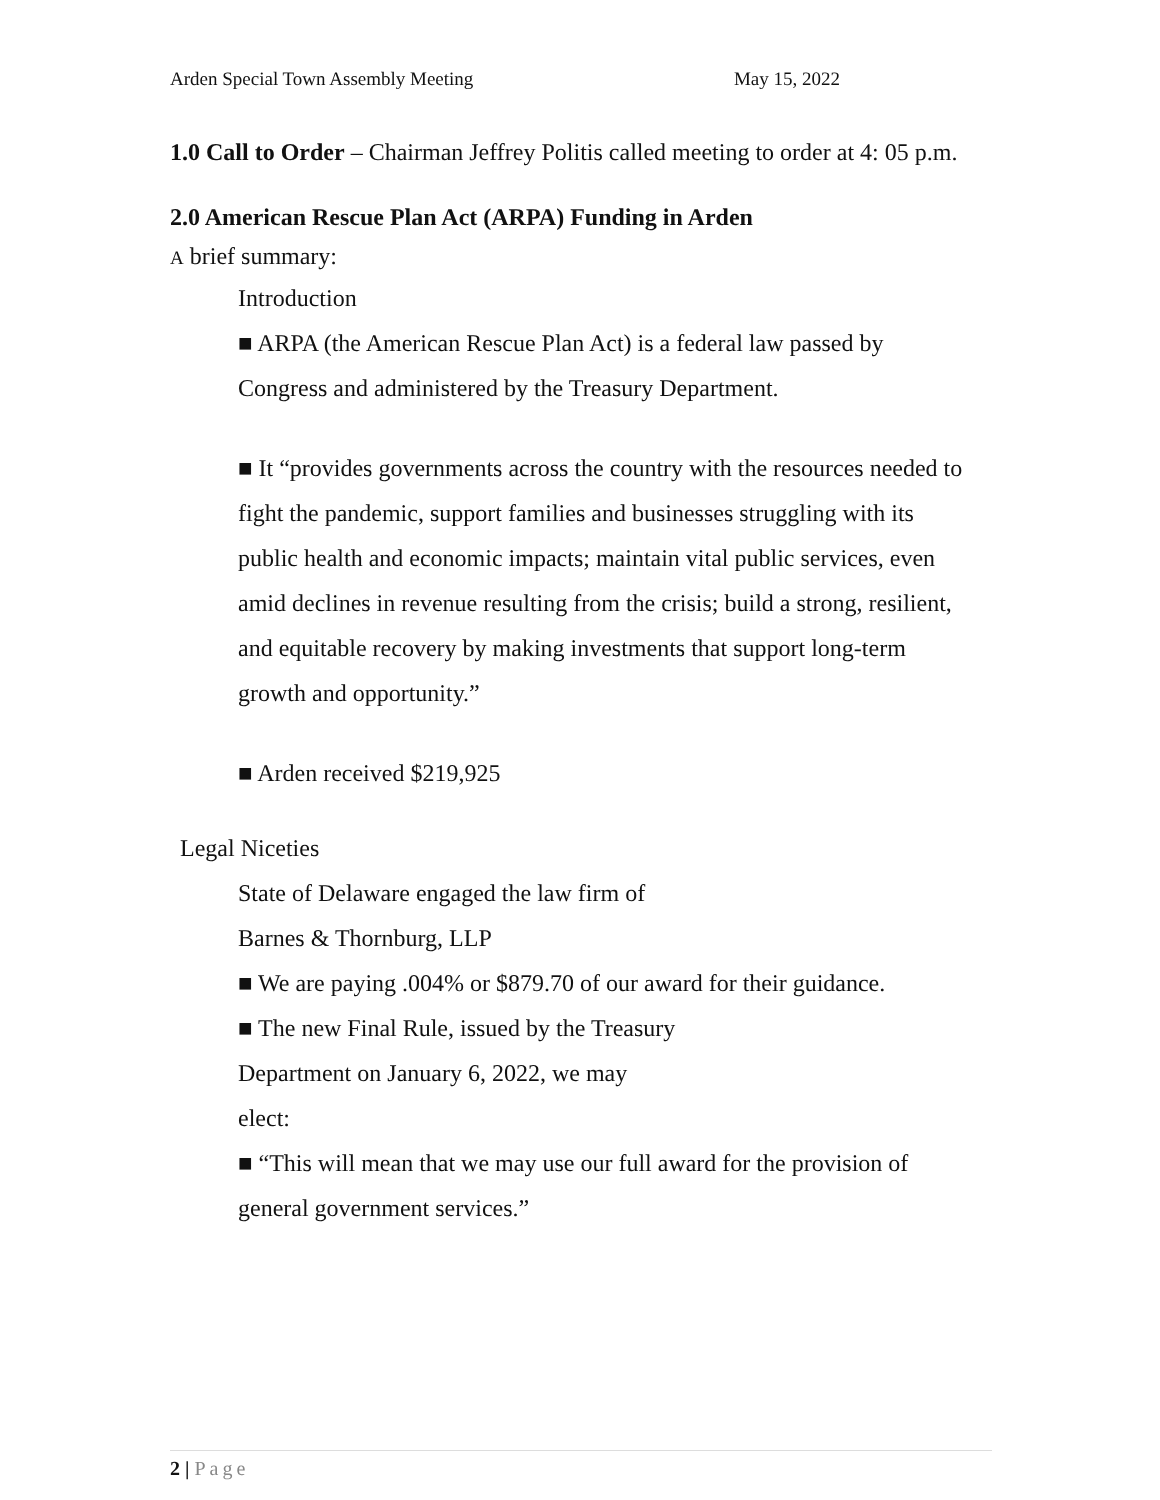Arden Special Town Assembly Meeting May 15, 2022
1.0 Call to Order – Chairman Jeffrey Politis called meeting to order at 4: 05 p.m.
2.0 American Rescue Plan Act (ARPA) Funding in Arden
A brief summary:
Introduction
■ ARPA (the American Rescue Plan Act) is a federal law passed by Congress and administered by the Treasury Department.
■ It “provides governments across the country with the resources needed to fight the pandemic, support families and businesses struggling with its public health and economic impacts; maintain vital public services, even amid declines in revenue resulting from the crisis; build a strong, resilient, and equitable recovery by making investments that support long-term growth and opportunity.”
■ Arden received $219,925
Legal Niceties
State of Delaware engaged the law firm of
Barnes & Thornburg, LLP
■ We are paying .004% or $879.70 of our award for their guidance.
■ The new Final Rule, issued by the Treasury
Department on January 6, 2022, we may
elect:
■ “This will mean that we may use our full award for the provision of general government services.”
2 | Page